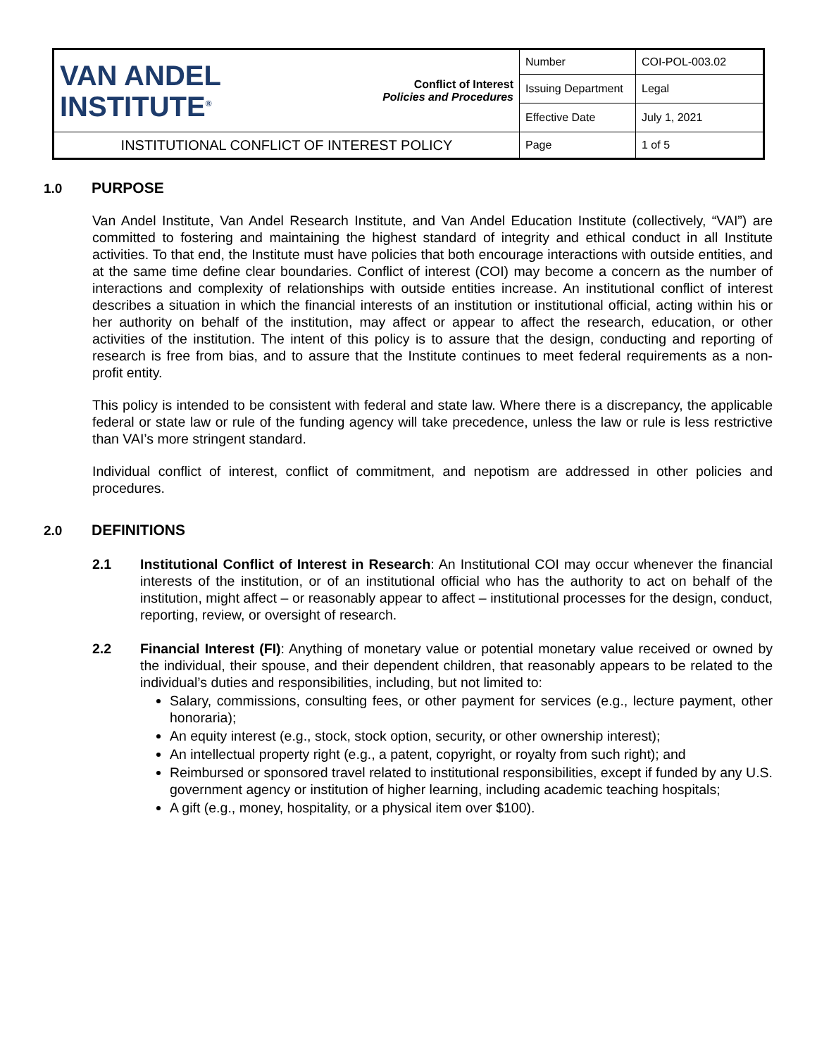| VAN ANDEL INSTITUTE<sup>®</sup> | Conflict of Interest Policies and Procedures | Number | COI-POL-003.02 |
| | | Issuing Department | Legal |
| | | Effective Date | July 1, 2021 |
| INSTITUTIONAL CONFLICT OF INTEREST POLICY | | Page | 1 of 5 |
1.0 PURPOSE
Van Andel Institute, Van Andel Research Institute, and Van Andel Education Institute (collectively, “VAI”) are committed to fostering and maintaining the highest standard of integrity and ethical conduct in all Institute activities. To that end, the Institute must have policies that both encourage interactions with outside entities, and at the same time define clear boundaries. Conflict of interest (COI) may become a concern as the number of interactions and complexity of relationships with outside entities increase. An institutional conflict of interest describes a situation in which the financial interests of an institution or institutional official, acting within his or her authority on behalf of the institution, may affect or appear to affect the research, education, or other activities of the institution. The intent of this policy is to assure that the design, conducting and reporting of research is free from bias, and to assure that the Institute continues to meet federal requirements as a non-profit entity.
This policy is intended to be consistent with federal and state law. Where there is a discrepancy, the applicable federal or state law or rule of the funding agency will take precedence, unless the law or rule is less restrictive than VAI’s more stringent standard.
Individual conflict of interest, conflict of commitment, and nepotism are addressed in other policies and procedures.
2.0 DEFINITIONS
2.1 Institutional Conflict of Interest in Research: An Institutional COI may occur whenever the financial interests of the institution, or of an institutional official who has the authority to act on behalf of the institution, might affect – or reasonably appear to affect – institutional processes for the design, conduct, reporting, review, or oversight of research.
2.2 Financial Interest (FI): Anything of monetary value or potential monetary value received or owned by the individual, their spouse, and their dependent children, that reasonably appears to be related to the individual’s duties and responsibilities, including, but not limited to:
Salary, commissions, consulting fees, or other payment for services (e.g., lecture payment, other honoraria);
An equity interest (e.g., stock, stock option, security, or other ownership interest);
An intellectual property right (e.g., a patent, copyright, or royalty from such right); and
Reimbursed or sponsored travel related to institutional responsibilities, except if funded by any U.S. government agency or institution of higher learning, including academic teaching hospitals;
A gift (e.g., money, hospitality, or a physical item over $100).